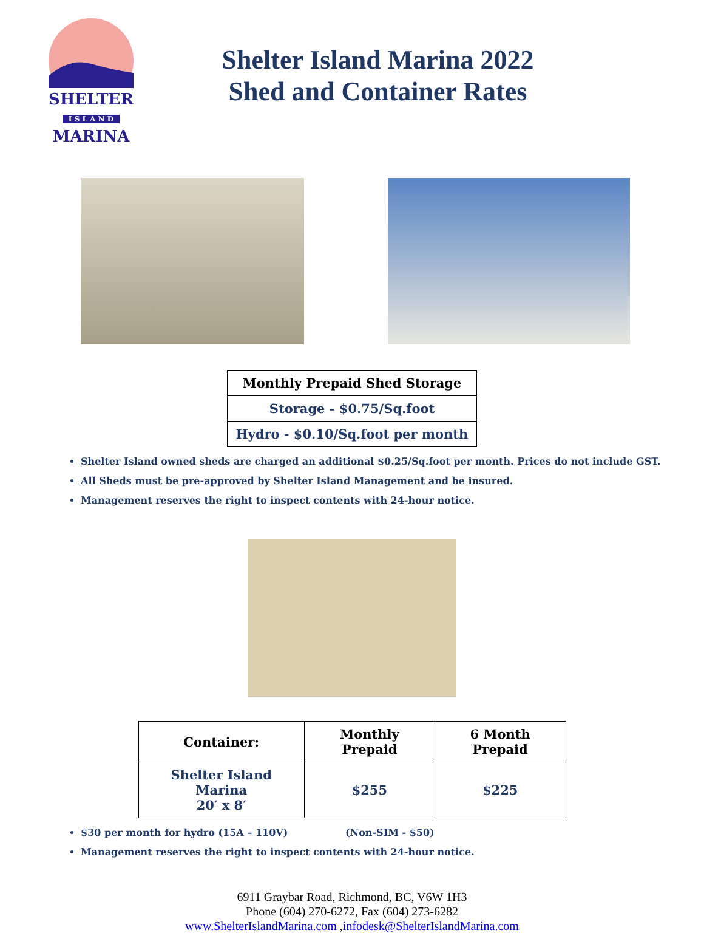SHELTER
I S L A N D
MARINA
Shelter Island Marina 2022
Shed and Container Rates
| Monthly Prepaid Shed Storage |
| --- |
| Storage - $0.75/Sq.foot |
| Hydro - $0.10/Sq.foot per month |
Shelter Island owned sheds are charged an additional $0.25/Sq.foot per month. Prices do not include GST.
All Sheds must be pre-approved by Shelter Island Management and be insured.
Management reserves the right to inspect contents with 24-hour notice.
| Container: | Monthly Prepaid | 6 Month Prepaid |
| --- | --- | --- |
| Shelter Island Marina 20′ x 8′ | $255 | $225 |
$30 per month for hydro (15A – 110V) (Non-SIM - $50)
Management reserves the right to inspect contents with 24-hour notice.
6911 Graybar Road, Richmond, BC, V6W 1H3
Phone (604) 270-6272, Fax (604) 273-6282
www.ShelterIslandMarina.com ,infodesk@ShelterIslandMarina.com